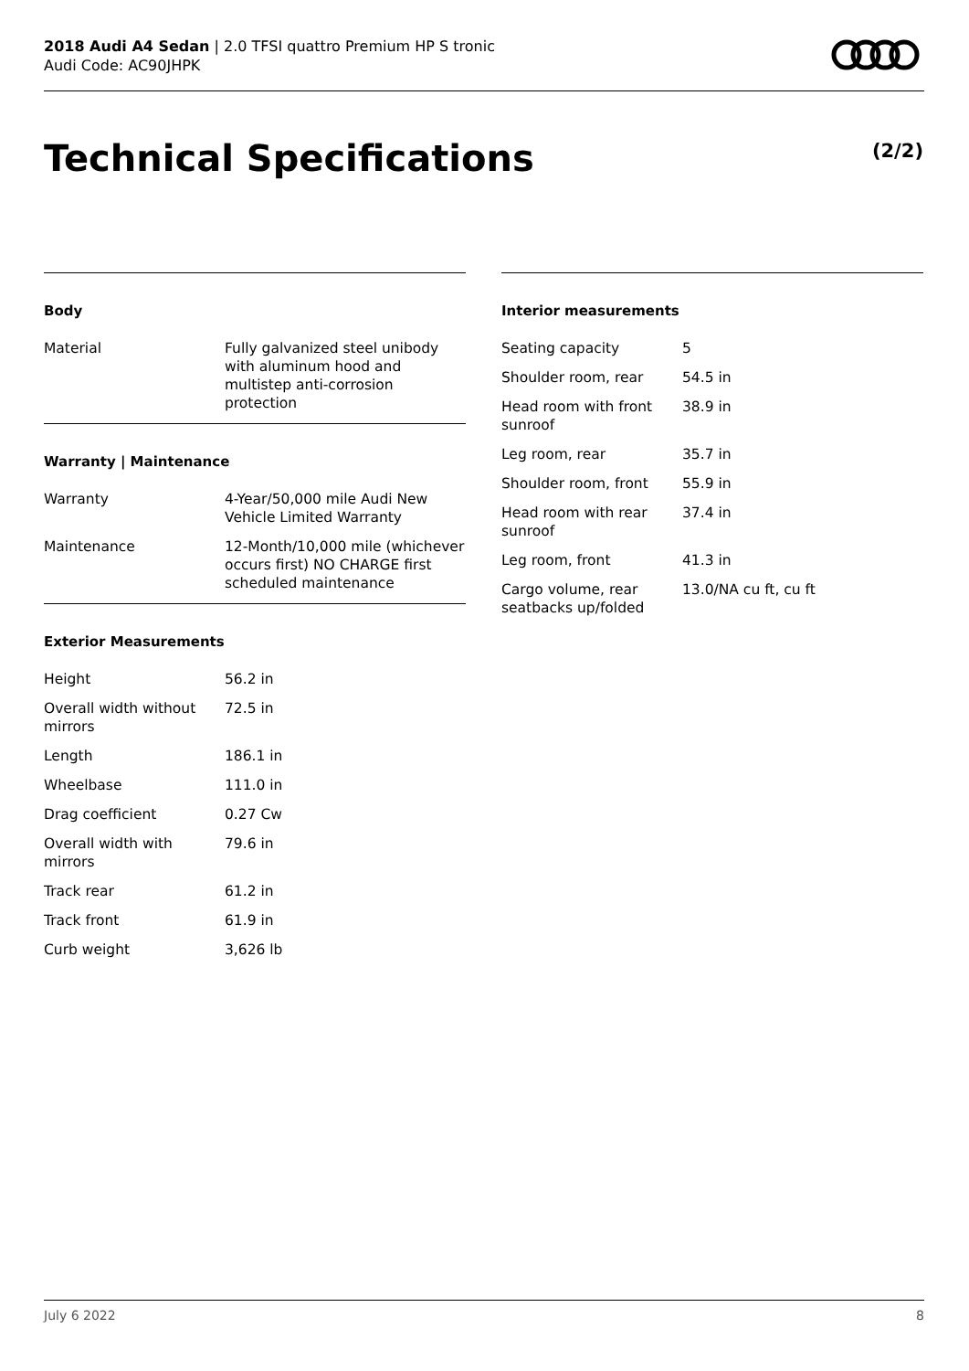2018 Audi A4 Sedan | 2.0 TFSI quattro Premium HP S tronic
Audi Code: AC90JHPK
Technical Specifications (2/2)
Body
| Material | Fully galvanized steel unibody with aluminum hood and multistep anti-corrosion protection |
Warranty | Maintenance
| Warranty | 4-Year/50,000 mile Audi New Vehicle Limited Warranty |
| Maintenance | 12-Month/10,000 mile (whichever occurs first) NO CHARGE first scheduled maintenance |
Exterior Measurements
| Height | 56.2 in |
| Overall width without mirrors | 72.5 in |
| Length | 186.1 in |
| Wheelbase | 111.0 in |
| Drag coefficient | 0.27 Cw |
| Overall width with mirrors | 79.6 in |
| Track rear | 61.2 in |
| Track front | 61.9 in |
| Curb weight | 3,626 lb |
Interior measurements
| Seating capacity | 5 |
| Shoulder room, rear | 54.5 in |
| Head room with front sunroof | 38.9 in |
| Leg room, rear | 35.7 in |
| Shoulder room, front | 55.9 in |
| Head room with rear sunroof | 37.4 in |
| Leg room, front | 41.3 in |
| Cargo volume, rear seatbacks up/folded | 13.0/NA cu ft, cu ft |
July 6 2022 8